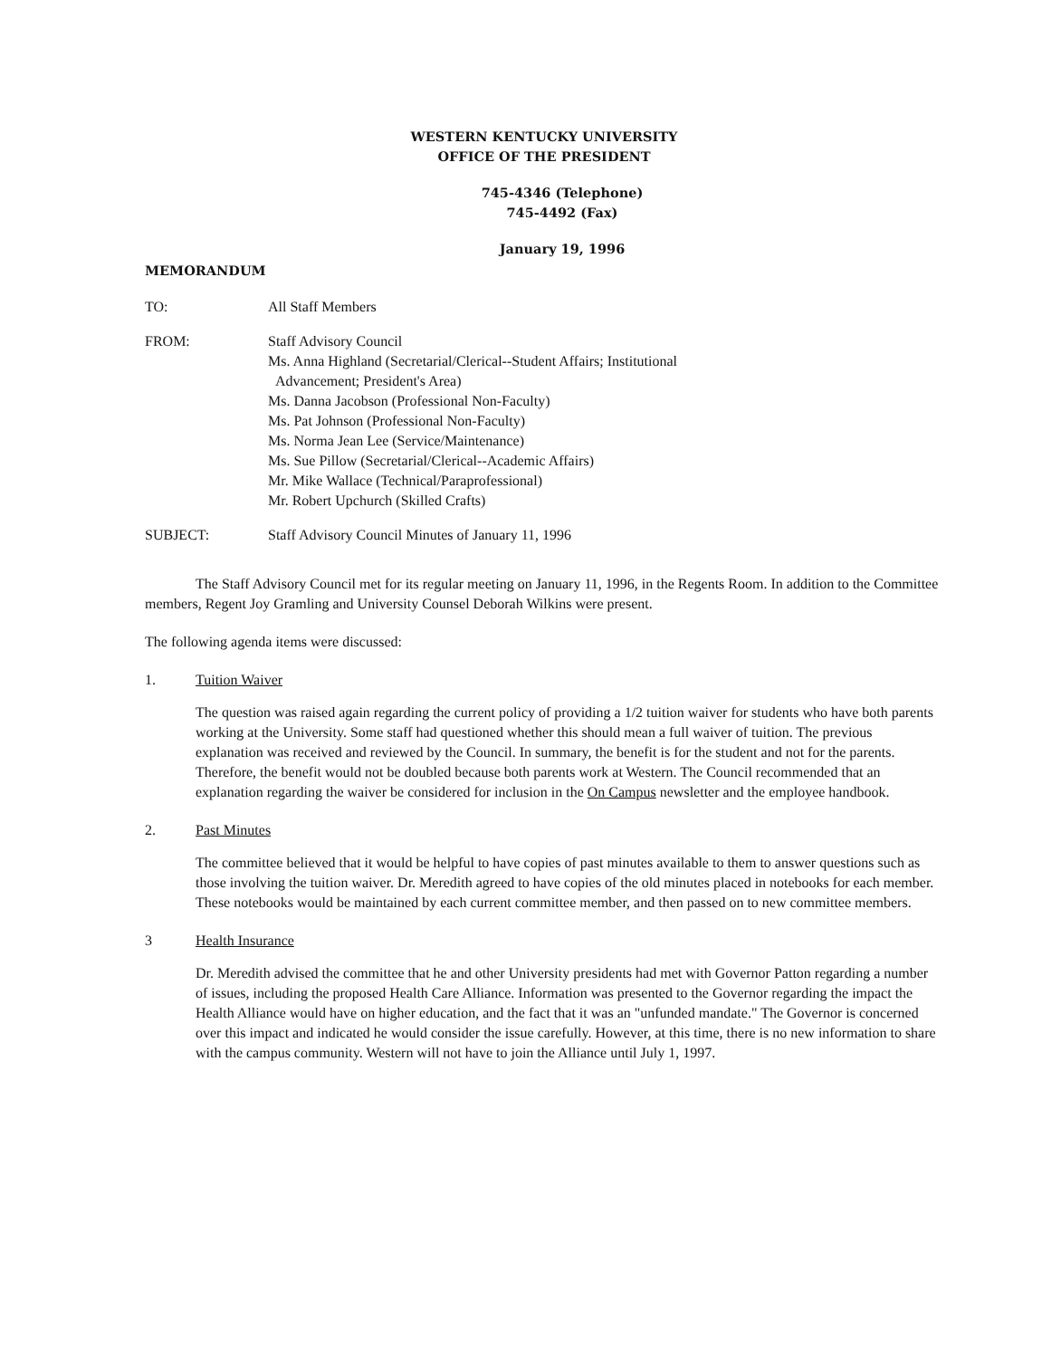WESTERN KENTUCKY UNIVERSITY
OFFICE OF THE PRESIDENT
745-4346 (Telephone)
745-4492 (Fax)
January 19, 1996
MEMORANDUM
TO: All Staff Members
FROM: Staff Advisory Council
Ms. Anna Highland (Secretarial/Clerical--Student Affairs; Institutional
Advancement; President's Area)
Ms. Danna Jacobson (Professional Non-Faculty)
Ms. Pat Johnson (Professional Non-Faculty)
Ms. Norma Jean Lee (Service/Maintenance)
Ms. Sue Pillow (Secretarial/Clerical--Academic Affairs)
Mr. Mike Wallace (Technical/Paraprofessional)
Mr. Robert Upchurch (Skilled Crafts)
SUBJECT: Staff Advisory Council Minutes of January 11, 1996
The Staff Advisory Council met for its regular meeting on January 11, 1996, in the Regents Room. In addition to the Committee members, Regent Joy Gramling and University Counsel Deborah Wilkins were present.
The following agenda items were discussed:
1. Tuition Waiver
The question was raised again regarding the current policy of providing a 1/2 tuition waiver for students who have both parents working at the University. Some staff had questioned whether this should mean a full waiver of tuition. The previous explanation was received and reviewed by the Council. In summary, the benefit is for the student and not for the parents. Therefore, the benefit would not be doubled because both parents work at Western. The Council recommended that an explanation regarding the waiver be considered for inclusion in the On Campus newsletter and the employee handbook.
2. Past Minutes
The committee believed that it would be helpful to have copies of past minutes available to them to answer questions such as those involving the tuition waiver. Dr. Meredith agreed to have copies of the old minutes placed in notebooks for each member. These notebooks would be maintained by each current committee member, and then passed on to new committee members.
3 Health Insurance
Dr. Meredith advised the committee that he and other University presidents had met with Governor Patton regarding a number of issues, including the proposed Health Care Alliance. Information was presented to the Governor regarding the impact the Health Alliance would have on higher education, and the fact that it was an "unfunded mandate." The Governor is concerned over this impact and indicated he would consider the issue carefully. However, at this time, there is no new information to share with the campus community. Western will not have to join the Alliance until July 1, 1997.